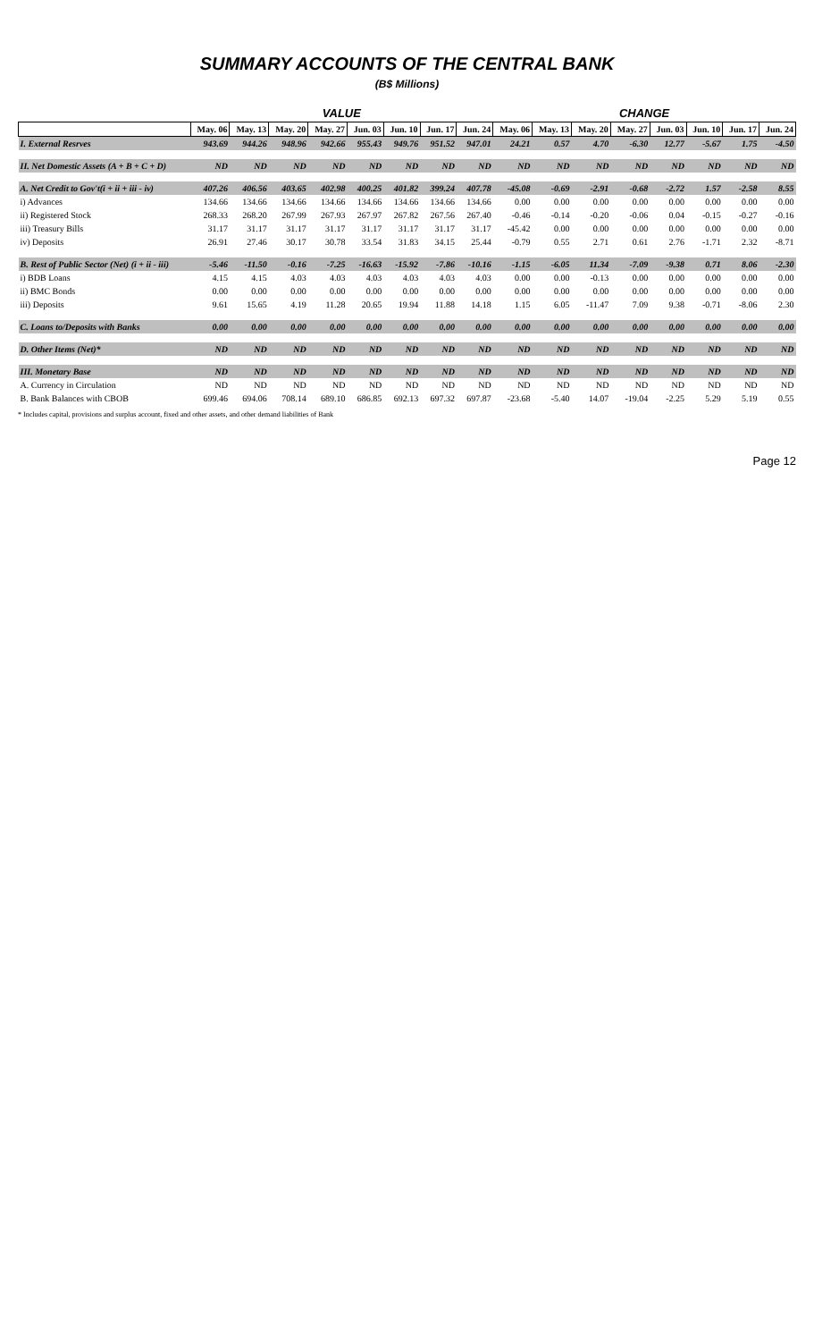SUMMARY ACCOUNTS OF THE CENTRAL BANK
(B$ Millions)
| | VALUE | | | | | | | | CHANGE | | | | | | | |
| --- | --- | --- | --- | --- | --- | --- | --- | --- | --- | --- | --- | --- | --- | --- | --- | --- |
| | May. 06 | May. 13 | May. 20 | May. 27 | Jun. 03 | Jun. 10 | Jun. 17 | Jun. 24 | May. 06 | May. 13 | May. 20 | May. 27 | Jun. 03 | Jun. 10 | Jun. 17 | Jun. 24 |
| I. External Resrves | 943.69 | 944.26 | 948.96 | 942.66 | 955.43 | 949.76 | 951.52 | 947.01 | 24.21 | 0.57 | 4.70 | -6.30 | 12.77 | -5.67 | 1.75 | -4.50 |
| II. Net Domestic Assets (A + B + C + D) | ND | ND | ND | ND | ND | ND | ND | ND | ND | ND | ND | ND | ND | ND | ND | ND |
| A. Net Credit to Gov't(i + ii + iii - iv) | 407.26 | 406.56 | 403.65 | 402.98 | 400.25 | 401.82 | 399.24 | 407.78 | -45.08 | -0.69 | -2.91 | -0.68 | -2.72 | 1.57 | -2.58 | 8.55 |
| i) Advances | 134.66 | 134.66 | 134.66 | 134.66 | 134.66 | 134.66 | 134.66 | 134.66 | 0.00 | 0.00 | 0.00 | 0.00 | 0.00 | 0.00 | 0.00 | 0.00 |
| ii) Registered Stock | 268.33 | 268.20 | 267.99 | 267.93 | 267.97 | 267.82 | 267.56 | 267.40 | -0.46 | -0.14 | -0.20 | -0.06 | 0.04 | -0.15 | -0.27 | -0.16 |
| iii) Treasury Bills | 31.17 | 31.17 | 31.17 | 31.17 | 31.17 | 31.17 | 31.17 | 31.17 | -45.42 | 0.00 | 0.00 | 0.00 | 0.00 | 0.00 | 0.00 | 0.00 |
| iv) Deposits | 26.91 | 27.46 | 30.17 | 30.78 | 33.54 | 31.83 | 34.15 | 25.44 | -0.79 | 0.55 | 2.71 | 0.61 | 2.76 | -1.71 | 2.32 | -8.71 |
| B. Rest of Public Sector (Net) (i + ii - iii) | -5.46 | -11.50 | -0.16 | -7.25 | -16.63 | -15.92 | -7.86 | -10.16 | -1.15 | -6.05 | 11.34 | -7.09 | -9.38 | 0.71 | 8.06 | -2.30 |
| i) BDB Loans | 4.15 | 4.15 | 4.03 | 4.03 | 4.03 | 4.03 | 4.03 | 4.03 | 0.00 | 0.00 | -0.13 | 0.00 | 0.00 | 0.00 | 0.00 | 0.00 |
| ii) BMC Bonds | 0.00 | 0.00 | 0.00 | 0.00 | 0.00 | 0.00 | 0.00 | 0.00 | 0.00 | 0.00 | 0.00 | 0.00 | 0.00 | 0.00 | 0.00 | 0.00 |
| iii) Deposits | 9.61 | 15.65 | 4.19 | 11.28 | 20.65 | 19.94 | 11.88 | 14.18 | 1.15 | 6.05 | -11.47 | 7.09 | 9.38 | -0.71 | -8.06 | 2.30 |
| C. Loans to/Deposits with Banks | 0.00 | 0.00 | 0.00 | 0.00 | 0.00 | 0.00 | 0.00 | 0.00 | 0.00 | 0.00 | 0.00 | 0.00 | 0.00 | 0.00 | 0.00 | 0.00 |
| D. Other Items (Net)* | ND | ND | ND | ND | ND | ND | ND | ND | ND | ND | ND | ND | ND | ND | ND | ND |
| III. Monetary Base | ND | ND | ND | ND | ND | ND | ND | ND | ND | ND | ND | ND | ND | ND | ND | ND |
| A. Currency in Circulation | ND | ND | ND | ND | ND | ND | ND | ND | ND | ND | ND | ND | ND | ND | ND | ND |
| B. Bank Balances with CBOB | 699.46 | 694.06 | 708.14 | 689.10 | 686.85 | 692.13 | 697.32 | 697.87 | -23.68 | -5.40 | 14.07 | -19.04 | -2.25 | 5.29 | 5.19 | 0.55 |
* Includes capital, provisions and surplus account, fixed and other assets, and other demand liabilities of Bank
Page 12